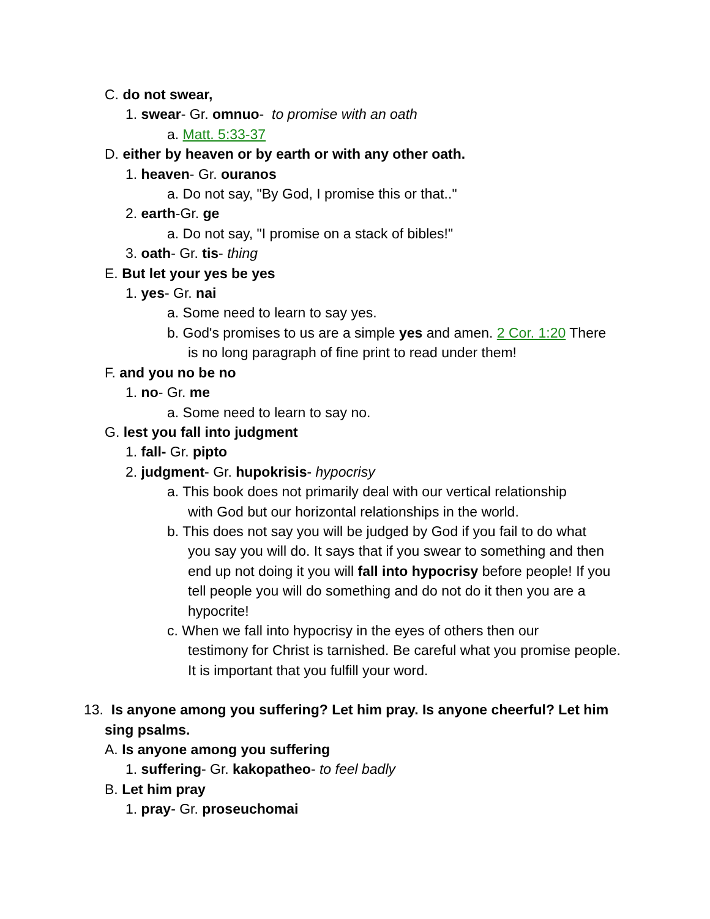C. do not swear,
1. swear- Gr. omnuo- to promise with an oath
a. Matt. 5:33-37
D. either by heaven or by earth or with any other oath.
1. heaven- Gr. ouranos
a. Do not say, "By God, I promise this or that.."
2. earth-Gr. ge
a. Do not say, "I promise on a stack of bibles!"
3. oath- Gr. tis- thing
E. But let your yes be yes
1. yes- Gr. nai
a. Some need to learn to say yes.
b. God's promises to us are a simple yes and amen. 2 Cor. 1:20 There
is no long paragraph of fine print to read under them!
F. and you no be no
1. no- Gr. me
a. Some need to learn to say no.
G. lest you fall into judgment
1. fall- Gr. pipto
2. judgment- Gr. hupokrisis- hypocrisy
a. This book does not primarily deal with our vertical relationship
with God but our horizontal relationships in the world.
b. This does not say you will be judged by God if you fail to do what
you say you will do. It says that if you swear to something and then end up not doing it you will fall into hypocrisy before people! If you tell people you will do something and do not do it then you are a hypocrite!
c. When we fall into hypocrisy in the eyes of others then our
testimony for Christ is tarnished. Be careful what you promise people. It is important that you fulfill your word.
13. Is anyone among you suffering? Let him pray. Is anyone cheerful? Let him
sing psalms.
A. Is anyone among you suffering
1. suffering- Gr. kakopatheo- to feel badly
B. Let him pray
1. pray- Gr. proseuchomai